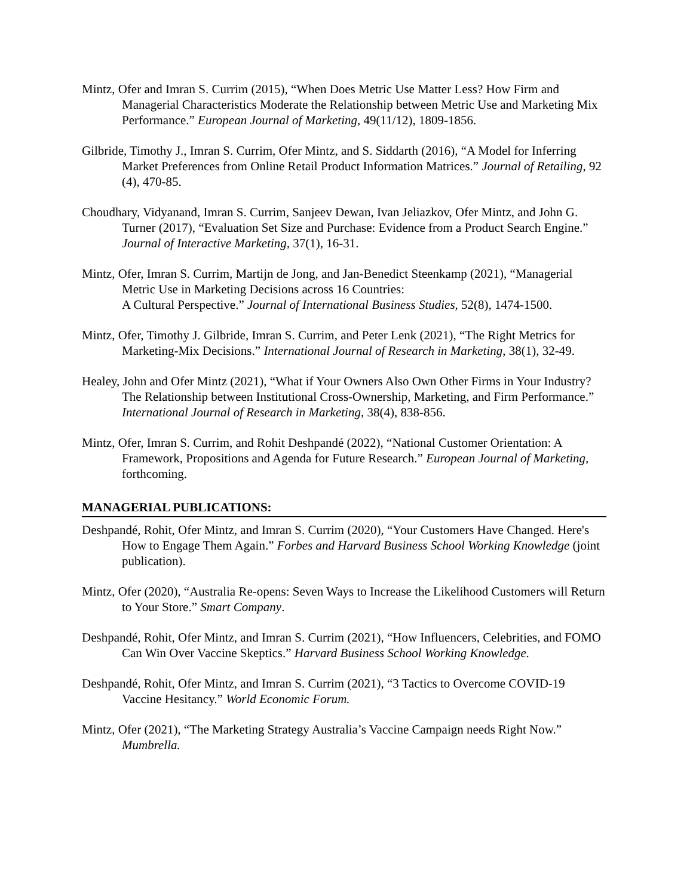Mintz, Ofer and Imran S. Currim (2015), “When Does Metric Use Matter Less? How Firm and Managerial Characteristics Moderate the Relationship between Metric Use and Marketing Mix Performance.” European Journal of Marketing, 49(11/12), 1809-1856.
Gilbride, Timothy J., Imran S. Currim, Ofer Mintz, and S. Siddarth (2016), “A Model for Inferring Market Preferences from Online Retail Product Information Matrices.” Journal of Retailing, 92 (4), 470-85.
Choudhary, Vidyanand, Imran S. Currim, Sanjeev Dewan, Ivan Jeliazkov, Ofer Mintz, and John G. Turner (2017), “Evaluation Set Size and Purchase: Evidence from a Product Search Engine.” Journal of Interactive Marketing, 37(1), 16-31.
Mintz, Ofer, Imran S. Currim, Martijn de Jong, and Jan-Benedict Steenkamp (2021), “Managerial Metric Use in Marketing Decisions across 16 Countries:
A Cultural Perspective.” Journal of International Business Studies, 52(8), 1474-1500.
Mintz, Ofer, Timothy J. Gilbride, Imran S. Currim, and Peter Lenk (2021), “The Right Metrics for Marketing-Mix Decisions.” International Journal of Research in Marketing, 38(1), 32-49.
Healey, John and Ofer Mintz (2021), “What if Your Owners Also Own Other Firms in Your Industry? The Relationship between Institutional Cross-Ownership, Marketing, and Firm Performance.” International Journal of Research in Marketing, 38(4), 838-856.
Mintz, Ofer, Imran S. Currim, and Rohit Deshpandé (2022), “National Customer Orientation: A Framework, Propositions and Agenda for Future Research.” European Journal of Marketing, forthcoming.
MANAGERIAL PUBLICATIONS:
Deshpandé, Rohit, Ofer Mintz, and Imran S. Currim (2020), “Your Customers Have Changed. Here's How to Engage Them Again.” Forbes and Harvard Business School Working Knowledge (joint publication).
Mintz, Ofer (2020), “Australia Re-opens: Seven Ways to Increase the Likelihood Customers will Return to Your Store.” Smart Company.
Deshpandé, Rohit, Ofer Mintz, and Imran S. Currim (2021), “How Influencers, Celebrities, and FOMO Can Win Over Vaccine Skeptics.” Harvard Business School Working Knowledge.
Deshpandé, Rohit, Ofer Mintz, and Imran S. Currim (2021), “3 Tactics to Overcome COVID-19 Vaccine Hesitancy.” World Economic Forum.
Mintz, Ofer (2021), “The Marketing Strategy Australia’s Vaccine Campaign needs Right Now.” Mumbrella.